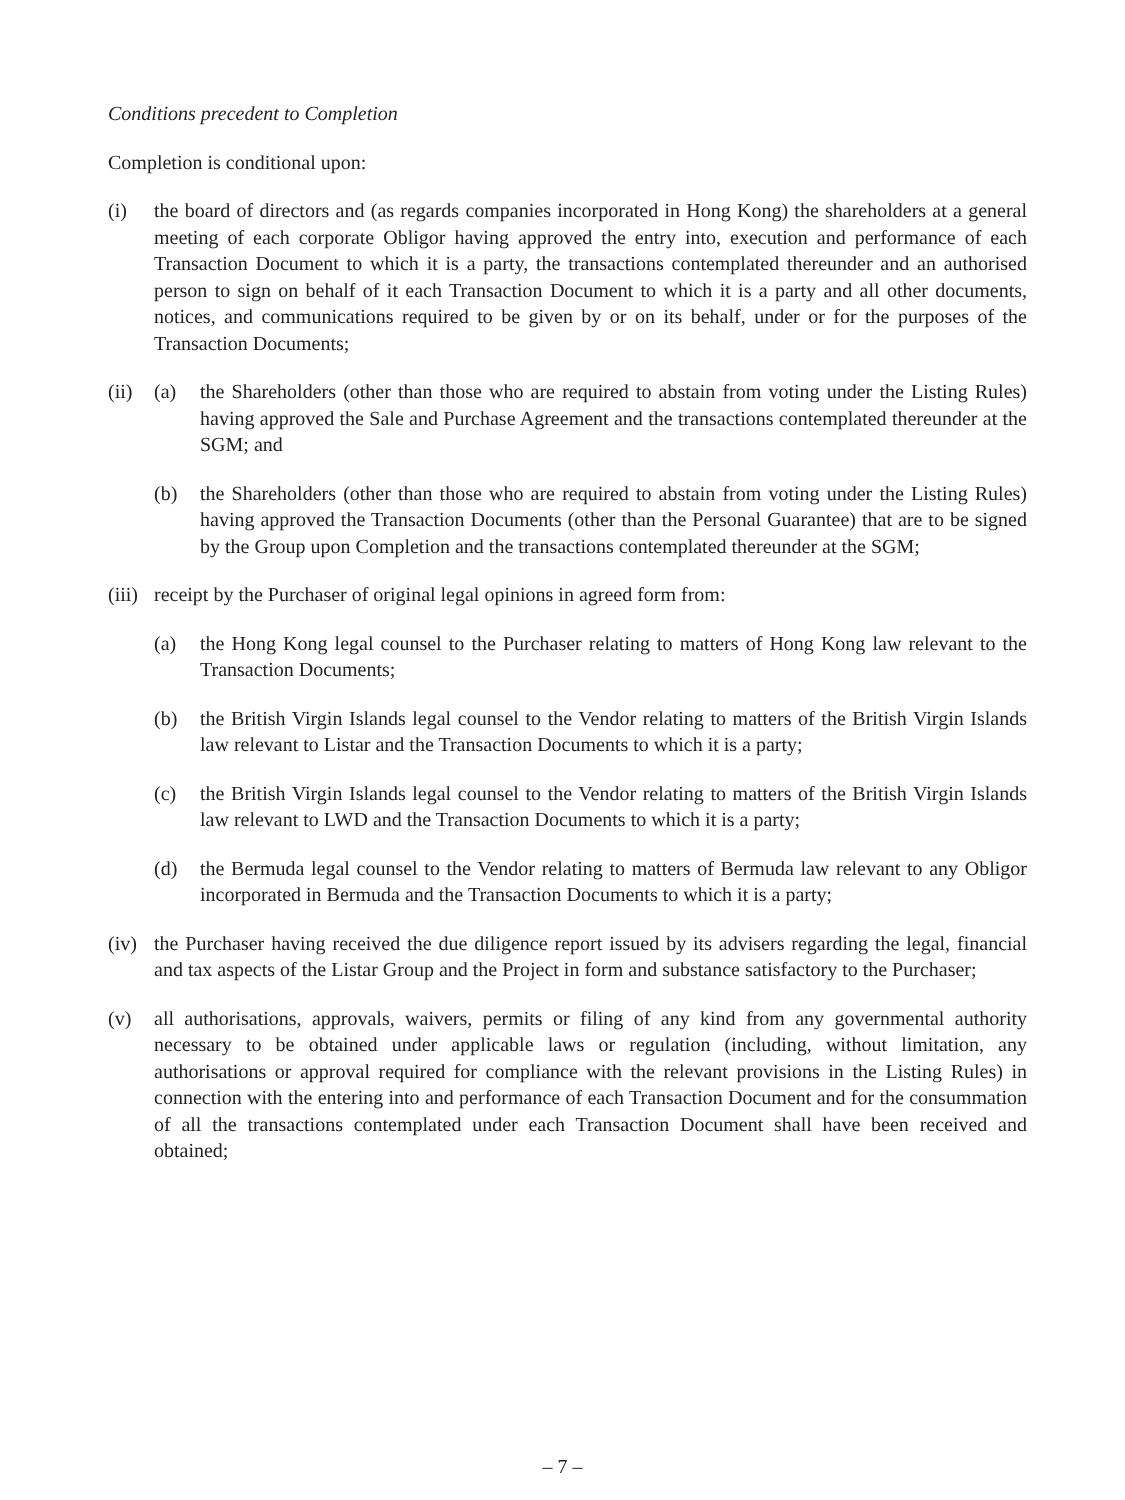Conditions precedent to Completion
Completion is conditional upon:
(i) the board of directors and (as regards companies incorporated in Hong Kong) the shareholders at a general meeting of each corporate Obligor having approved the entry into, execution and performance of each Transaction Document to which it is a party, the transactions contemplated thereunder and an authorised person to sign on behalf of it each Transaction Document to which it is a party and all other documents, notices, and communications required to be given by or on its behalf, under or for the purposes of the Transaction Documents;
(ii)
(a) the Shareholders (other than those who are required to abstain from voting under the Listing Rules) having approved the Sale and Purchase Agreement and the transactions contemplated thereunder at the SGM; and
(b) the Shareholders (other than those who are required to abstain from voting under the Listing Rules) having approved the Transaction Documents (other than the Personal Guarantee) that are to be signed by the Group upon Completion and the transactions contemplated thereunder at the SGM;
(iii)
receipt by the Purchaser of original legal opinions in agreed form from:
(a) the Hong Kong legal counsel to the Purchaser relating to matters of Hong Kong law relevant to the Transaction Documents;
(b) the British Virgin Islands legal counsel to the Vendor relating to matters of the British Virgin Islands law relevant to Listar and the Transaction Documents to which it is a party;
(c) the British Virgin Islands legal counsel to the Vendor relating to matters of the British Virgin Islands law relevant to LWD and the Transaction Documents to which it is a party;
(d) the Bermuda legal counsel to the Vendor relating to matters of Bermuda law relevant to any Obligor incorporated in Bermuda and the Transaction Documents to which it is a party;
(iv)
the Purchaser having received the due diligence report issued by its advisers regarding the legal, financial and tax aspects of the Listar Group and the Project in form and substance satisfactory to the Purchaser;
(v) all authorisations, approvals, waivers, permits or filing of any kind from any governmental authority necessary to be obtained under applicable laws or regulation (including, without limitation, any authorisations or approval required for compliance with the relevant provisions in the Listing Rules) in connection with the entering into and performance of each Transaction Document and for the consummation of all the transactions contemplated under each Transaction Document shall have been received and obtained;
– 7 –